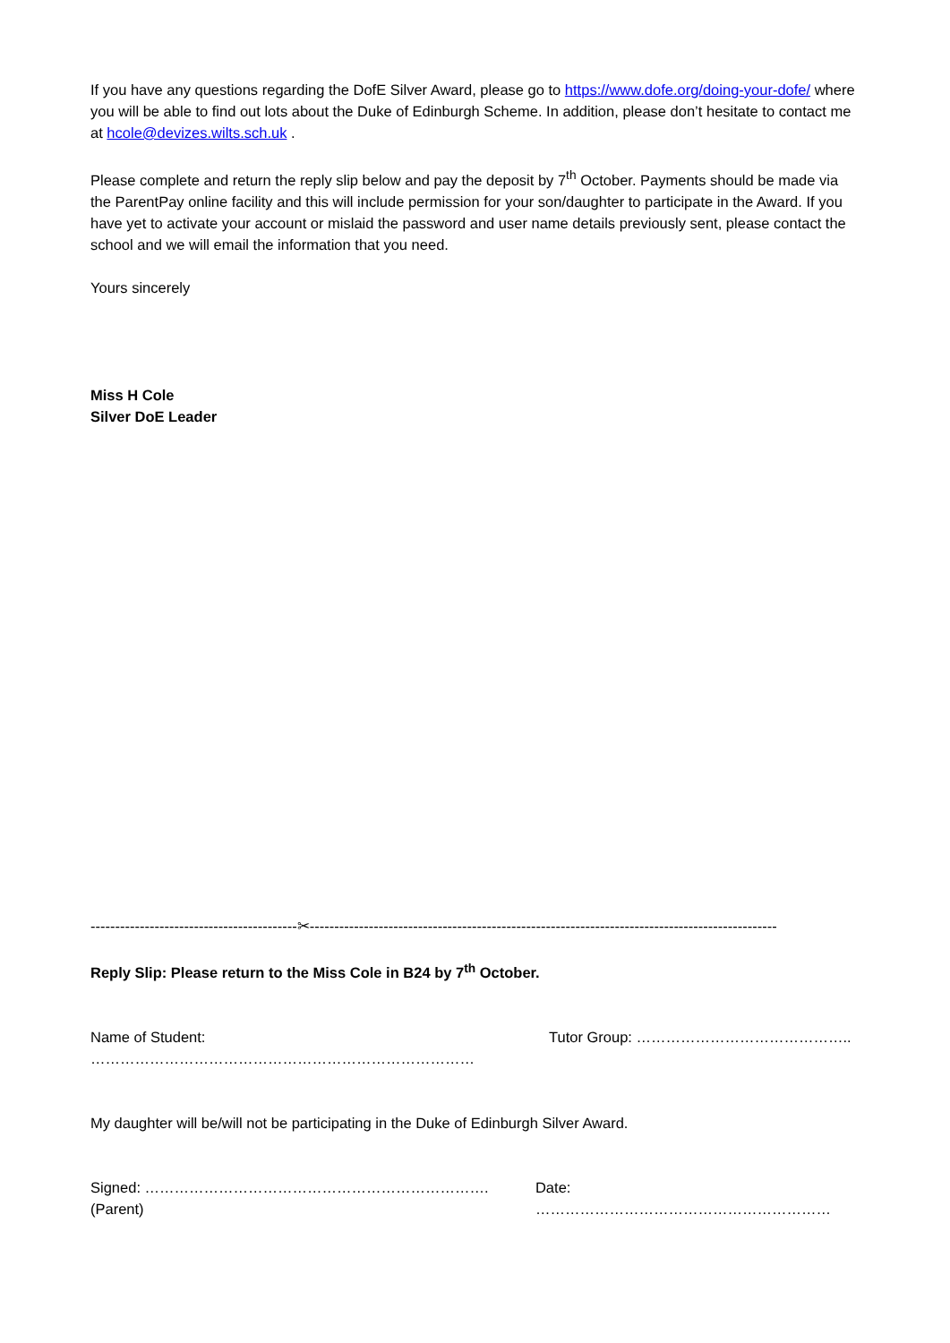If you have any questions regarding the DofE Silver Award, please go to https://www.dofe.org/doing-your-dofe/ where you will be able to find out lots about the Duke of Edinburgh Scheme. In addition, please don’t hesitate to contact me at hcole@devizes.wilts.sch.uk .
Please complete and return the reply slip below and pay the deposit by 7<sup>th</sup> October. Payments should be made via the ParentPay online facility and this will include permission for your son/daughter to participate in the Award. If you have yet to activate your account or mislaid the password and user name details previously sent, please contact the school and we will email the information that you need.
Yours sincerely
Miss H Cole
Silver DoE Leader
------------------------------------------✂-----------------------------------------------------------------------------------------------
Reply Slip: Please return to the Miss Cole in B24 by 7<sup>th</sup> October.
Name of Student: …………………………………………………………………… Tutor Group: ……………………………………..
My daughter will be/will not be participating in the Duke of Edinburgh Silver Award.
Signed: ……………………………………………………………. (Parent) Date: ……………………………………………………